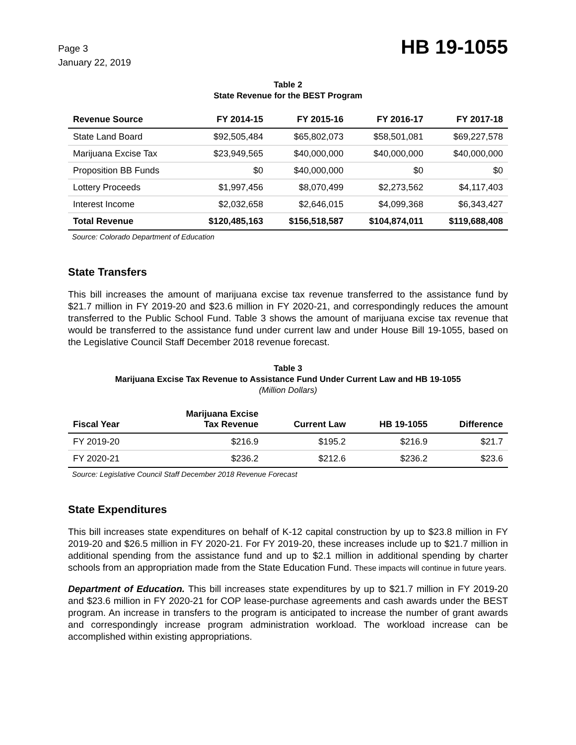Page 3
January 22, 2019
HB 19-1055
Table 2
State Revenue for the BEST Program
| Revenue Source | FY 2014-15 | FY 2015-16 | FY 2016-17 | FY 2017-18 |
| --- | --- | --- | --- | --- |
| State Land Board | $92,505,484 | $65,802,073 | $58,501,081 | $69,227,578 |
| Marijuana Excise Tax | $23,949,565 | $40,000,000 | $40,000,000 | $40,000,000 |
| Proposition BB Funds | $0 | $40,000,000 | $0 | $0 |
| Lottery Proceeds | $1,997,456 | $8,070,499 | $2,273,562 | $4,117,403 |
| Interest Income | $2,032,658 | $2,646,015 | $4,099,368 | $6,343,427 |
| Total Revenue | $120,485,163 | $156,518,587 | $104,874,011 | $119,688,408 |
Source: Colorado Department of Education
State Transfers
This bill increases the amount of marijuana excise tax revenue transferred to the assistance fund by $21.7 million in FY 2019-20 and $23.6 million in FY 2020-21, and correspondingly reduces the amount transferred to the Public School Fund. Table 3 shows the amount of marijuana excise tax revenue that would be transferred to the assistance fund under current law and under House Bill 19-1055, based on the Legislative Council Staff December 2018 revenue forecast.
Table 3
Marijuana Excise Tax Revenue to Assistance Fund Under Current Law and HB 19-1055
(Million Dollars)
| Fiscal Year | Marijuana Excise Tax Revenue | Current Law | HB 19-1055 | Difference |
| --- | --- | --- | --- | --- |
| FY 2019-20 | $216.9 | $195.2 | $216.9 | $21.7 |
| FY 2020-21 | $236.2 | $212.6 | $236.2 | $23.6 |
Source: Legislative Council Staff December 2018 Revenue Forecast
State Expenditures
This bill increases state expenditures on behalf of K-12 capital construction by up to $23.8 million in FY 2019-20 and $26.5 million in FY 2020-21. For FY 2019-20, these increases include up to $21.7 million in additional spending from the assistance fund and up to $2.1 million in additional spending by charter schools from an appropriation made from the State Education Fund. These impacts will continue in future years.
Department of Education. This bill increases state expenditures by up to $21.7 million in FY 2019-20 and $23.6 million in FY 2020-21 for COP lease-purchase agreements and cash awards under the BEST program. An increase in transfers to the program is anticipated to increase the number of grant awards and correspondingly increase program administration workload. The workload increase can be accomplished within existing appropriations.